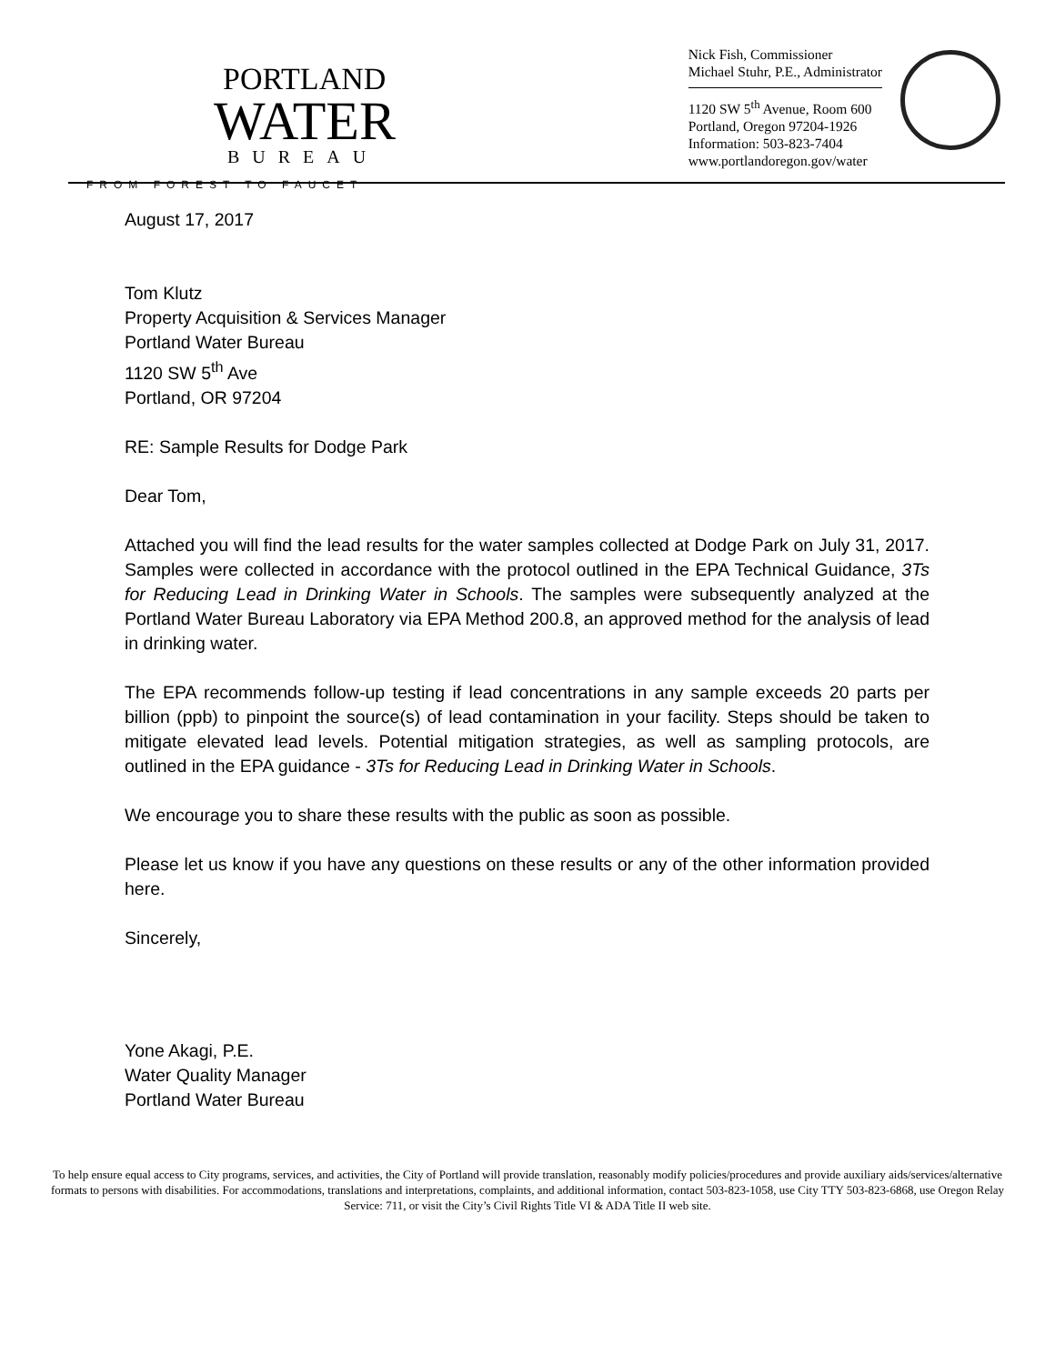PORTLAND
WATER
BUREAU
FROM FOREST TO FAUCET
Nick Fish, Commissioner
Michael Stuhr, P.E., Administrator
1120 SW 5<sup>th</sup> Avenue, Room 600
Portland, Oregon 97204-1926
Information: 503-823-7404
www.portlandoregon.gov/water
August 17, 2017
Tom Klutz
Property Acquisition & Services Manager
Portland Water Bureau
1120 SW 5<sup>th</sup> Ave
Portland, OR 97204
RE: Sample Results for Dodge Park
Dear Tom,
Attached you will find the lead results for the water samples collected at Dodge Park on July 31, 2017. Samples were collected in accordance with the protocol outlined in the EPA Technical Guidance, 3Ts for Reducing Lead in Drinking Water in Schools. The samples were subsequently analyzed at the Portland Water Bureau Laboratory via EPA Method 200.8, an approved method for the analysis of lead in drinking water.
The EPA recommends follow-up testing if lead concentrations in any sample exceeds 20 parts per billion (ppb) to pinpoint the source(s) of lead contamination in your facility. Steps should be taken to mitigate elevated lead levels. Potential mitigation strategies, as well as sampling protocols, are outlined in the EPA guidance - 3Ts for Reducing Lead in Drinking Water in Schools.
We encourage you to share these results with the public as soon as possible.
Please let us know if you have any questions on these results or any of the other information provided here.
Sincerely,
Yone Akagi, P.E.
Water Quality Manager
Portland Water Bureau
To help ensure equal access to City programs, services, and activities, the City of Portland will provide translation, reasonably modify policies/procedures and provide auxiliary aids/services/alternative formats to persons with disabilities. For accommodations, translations and interpretations, complaints, and additional information, contact 503-823-1058, use City TTY 503-823-6868, use Oregon Relay Service: 711, or visit the City’s Civil Rights Title VI & ADA Title II web site.